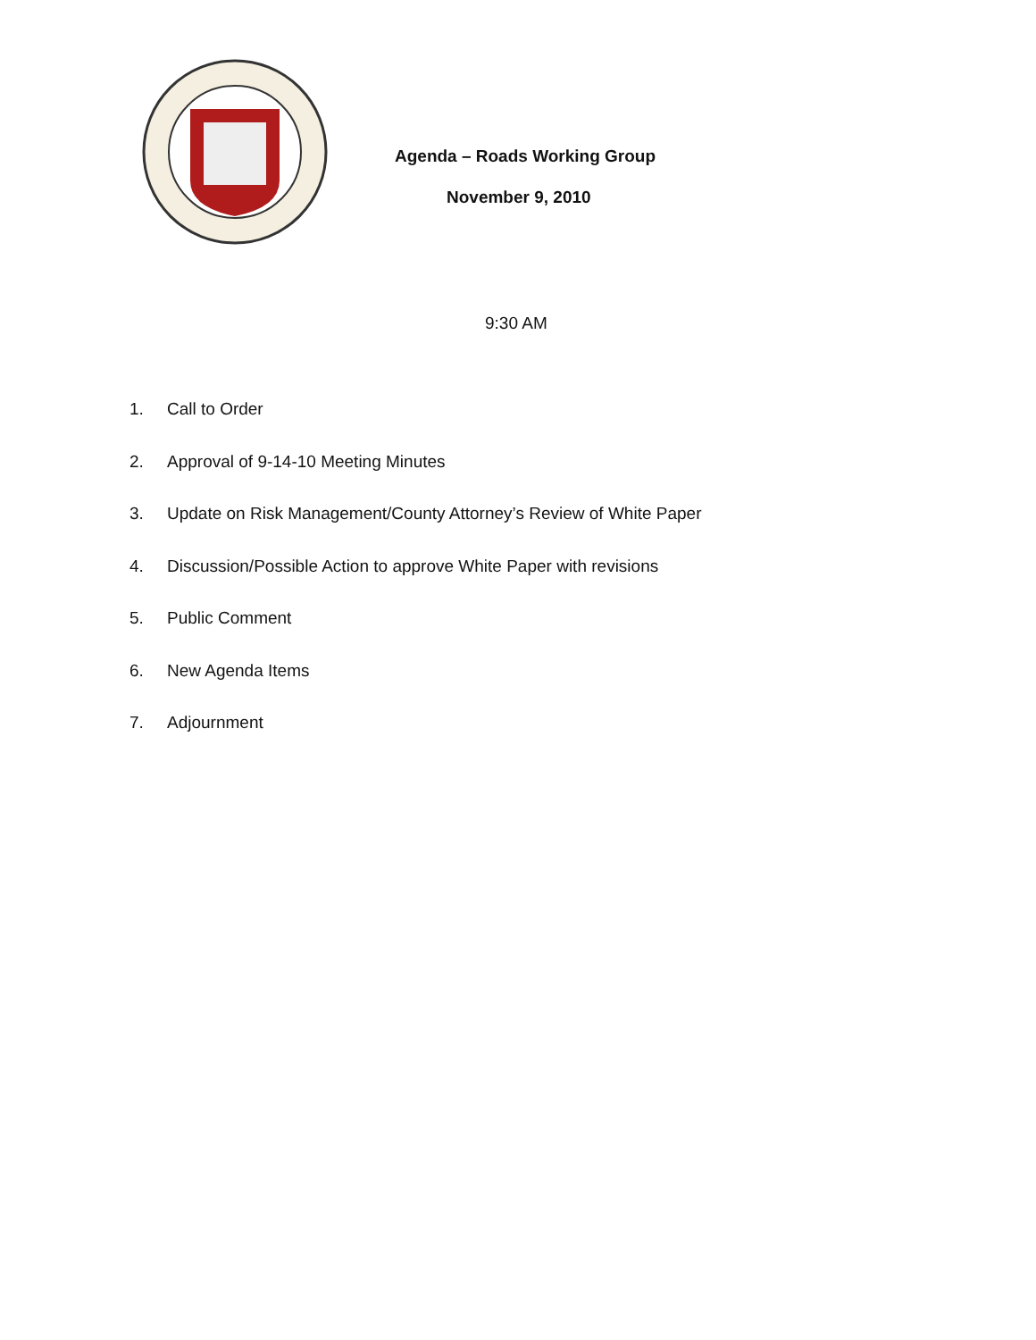Agenda – Roads Working Group
November 9, 2010
9:30 AM
1. Call to Order
2. Approval of 9-14-10 Meeting Minutes
3. Update on Risk Management/County Attorney’s Review of White Paper
4. Discussion/Possible Action to approve White Paper with revisions
5. Public Comment
6. New Agenda Items
7. Adjournment